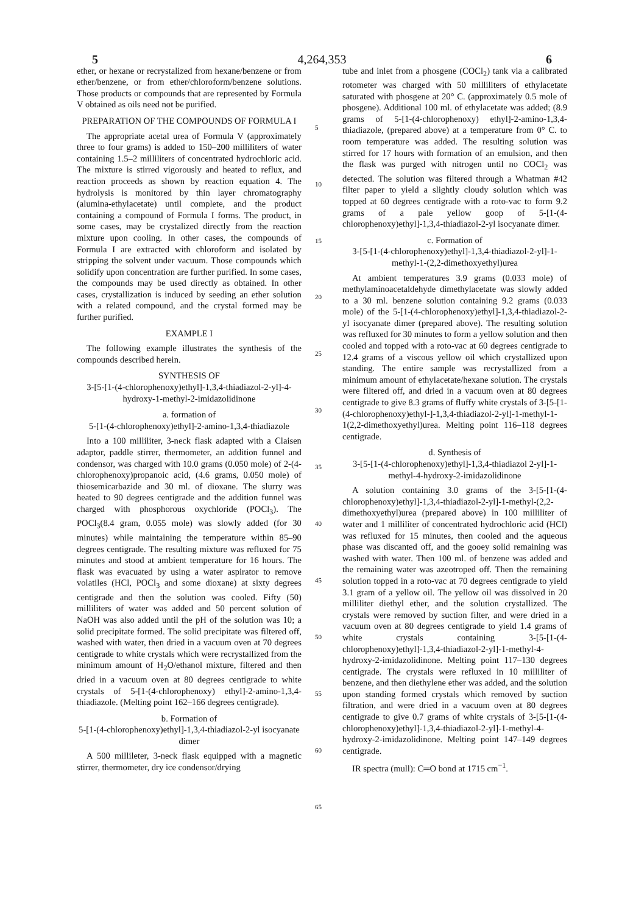5 4,264,353 6
ether, or hexane or recrystalized from hexane/benzene or from ether/benzene, or from ether/chloroform/benzene solutions. Those products or compounds that are represented by Formula V obtained as oils need not be purified.
PREPARATION OF THE COMPOUNDS OF FORMULA I
The appropriate acetal urea of Formula V (approximately three to four grams) is added to 150–200 milliliters of water containing 1.5–2 milliliters of concentrated hydrochloric acid. The mixture is stirred vigorously and heated to reflux, and reaction proceeds as shown by reaction equation 4. The hydrolysis is monitored by thin layer chromatography (alumina-ethylacetate) until complete, and the product containing a compound of Formula I forms. The product, in some cases, may be crystalized directly from the reaction mixture upon cooling. In other cases, the compounds of Formula I are extracted with chloroform and isolated by stripping the solvent under vacuum. Those compounds which solidify upon concentration are further purified. In some cases, the compounds may be used directly as obtained. In other cases, crystallization is induced by seeding an ether solution with a related compound, and the crystal formed may be further purified.
EXAMPLE I
The following example illustrates the synthesis of the compounds described herein.
SYNTHESIS OF
3-[5-[1-(4-chlorophenoxy)ethyl]-1,3,4-thiadiazol-2-yl]-4-hydroxy-1-methyl-2-imidazolidinone
a. formation of
5-[1-(4-chlorophenoxy)ethyl]-2-amino-1,3,4-thiadiazole
Into a 100 milliliter, 3-neck flask adapted with a Claisen adaptor, paddle stirrer, thermometer, an addition funnel and condensor, was charged with 10.0 grams (0.050 mole) of 2-(4-chlorophenoxy)propanoic acid, (4.6 grams, 0.050 mole) of thiosemicarbazide and 30 ml. of dioxane. The slurry was heated to 90 degrees centigrade and the addition funnel was charged with phosphorous oxychloride (POCl<sub>3</sub>). The POCl<sub>3</sub>(8.4 gram, 0.055 mole) was slowly added (for 30 minutes) while maintaining the temperature within 85–90 degrees centigrade. The resulting mixture was refluxed for 75 minutes and stood at ambient temperature for 16 hours. The flask was evacuated by using a water aspirator to remove volatiles (HCl, POCl<sub>3</sub> and some dioxane) at sixty degrees centigrade and then the solution was cooled. Fifty (50) milliliters of water was added and 50 percent solution of NaOH was also added until the pH of the solution was 10; a solid precipitate formed. The solid precipitate was filtered off, washed with water, then dried in a vacuum oven at 70 degrees centigrade to white crystals which were recrystallized from the minimum amount of H<sub>2</sub>O/ethanol mixture, filtered and then dried in a vacuum oven at 80 degrees centigrade to white crystals of 5-[1-(4-chlorophenoxy) ethyl]-2-amino-1,3,4-thiadiazole. (Melting point 162–166 degrees centigrade).
b. Formation of
5-[1-(4-chlorophenoxy)ethyl]-1,3,4-thiadiazol-2-yl isocyanate dimer
A 500 millileter, 3-neck flask equipped with a magnetic stirrer, thermometer, dry ice condensor/drying
5
10
15
20
25
30
35
40
45
50
55
60
65
tube and inlet from a phosgene (COCl<sub>2</sub>) tank via a calibrated rotometer was charged with 50 milliliters of ethylacetate saturated with phosgene at 20° C. (approximately 0.5 mole of phosgene). Additional 100 ml. of ethylacetate was added; (8.9 grams of 5-[1-(4-chlorophenoxy) ethyl]-2-amino-1,3,4-thiadiazole, (prepared above) at a temperature from 0° C. to room temperature was added. The resulting solution was stirred for 17 hours with formation of an emulsion, and then the flask was purged with nitrogen until no COCl<sub>2</sub> was detected. The solution was filtered through a Whatman #42 filter paper to yield a slightly cloudy solution which was topped at 60 degrees centigrade with a roto-vac to form 9.2 grams of a pale yellow goop of 5-[1-(4-chlorophenoxy)ethyl]-1,3,4-thiadiazol-2-yl isocyanate dimer.
c. Formation of
3-[5-[1-(4-chlorophenoxy)ethyl]-1,3,4-thiadiazol-2-yl]-1-methyl-1-(2,2-dimethoxyethyl)urea
At ambient temperatures 3.9 grams (0.033 mole) of methylaminoacetaldehyde dimethylacetate was slowly added to a 30 ml. benzene solution containing 9.2 grams (0.033 mole) of the 5-[1-(4-chlorophenoxy)ethyl]-1,3,4-thiadiazol-2-yl isocyanate dimer (prepared above). The resulting solution was refluxed for 30 minutes to form a yellow solution and then cooled and topped with a roto-vac at 60 degrees centigrade to 12.4 grams of a viscous yellow oil which crystallized upon standing. The entire sample was recrystallized from a minimum amount of ethylacetate/hexane solution. The crystals were filtered off, and dried in a vacuum oven at 80 degrees centigrade to give 8.3 grams of fluffy white crystals of 3-[5-[1-(4-chlorophenoxy)ethyl-]-1,3,4-thiadiazol-2-yl]-1-methyl-1-1(2,2-dimethoxyethyl)urea. Melting point 116–118 degrees centigrade.
d. Synthesis of
3-[5-[1-(4-chlorophenoxy)ethyl]-1,3,4-thiadiazol 2-yl]-1-methyl-4-hydroxy-2-imidazolidinone
A solution containing 3.0 grams of the 3-[5-[1-(4-chlorophenoxy)ethyl]-1,3,4-thiadiazol-2-yl]-1-methyl-(2,2-dimethoxyethyl)urea (prepared above) in 100 milliliter of water and 1 milliliter of concentrated hydrochloric acid (HCl) was refluxed for 15 minutes, then cooled and the aqueous phase was discanted off, and the gooey solid remaining was washed with water. Then 100 ml. of benzene was added and the remaining water was azeotroped off. Then the remaining solution topped in a roto-vac at 70 degrees centigrade to yield 3.1 gram of a yellow oil. The yellow oil was dissolved in 20 milliliter diethyl ether, and the solution crystallized. The crystals were removed by suction filter, and were dried in a vacuum oven at 80 degrees centigrade to yield 1.4 grams of white crystals containing 3-[5-[1-(4-chlorophenoxy)ethyl]-1,3,4-thiadiazol-2-yl]-1-methyl-4-hydroxy-2-imidazolidinone. Melting point 117–130 degrees centigrade. The crystals were refluxed in 10 milliliter of benzene, and then diethylene ether was added, and the solution upon standing formed crystals which removed by suction filtration, and were dried in a vacuum oven at 80 degrees centigrade to give 0.7 grams of white crystals of 3-[5-[1-(4-chlorophenoxy)ethyl]-1,3,4-thiadiazol-2-yl]-1-methyl-4-hydroxy-2-imidazolidinone. Melting point 147–149 degrees centigrade.
IR spectra (mull): C═O bond at 1715 cm<sup>−1</sup>.